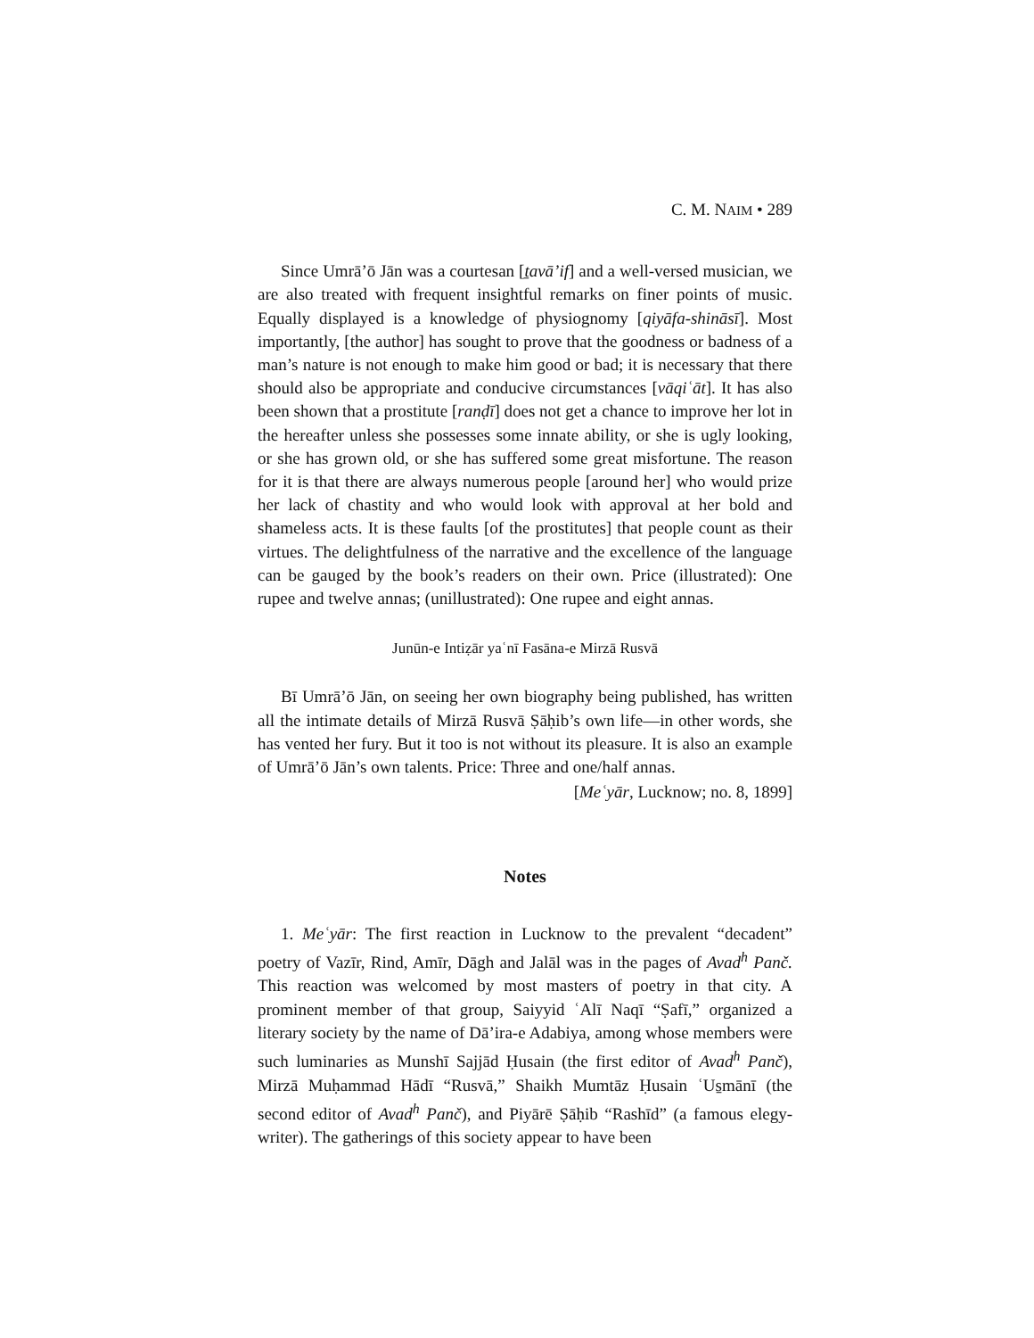C. M. NAIM • 289
Since Umrā’ō Jān was a courtesan [ṯavā’if] and a well-versed musician, we are also treated with frequent insightful remarks on finer points of music. Equally displayed is a knowledge of physiognomy [qiyāfa-shināsī]. Most importantly, [the author] has sought to prove that the goodness or badness of a man’s nature is not enough to make him good or bad; it is necessary that there should also be appropriate and conducive circumstances [vāqiʿāt]. It has also been shown that a prostitute [ranḍī] does not get a chance to improve her lot in the hereafter unless she possesses some innate ability, or she is ugly looking, or she has grown old, or she has suffered some great misfortune. The reason for it is that there are always numerous people [around her] who would prize her lack of chastity and who would look with approval at her bold and shameless acts. It is these faults [of the prostitutes] that people count as their virtues. The delightfulness of the narrative and the excellence of the language can be gauged by the book’s readers on their own. Price (illustrated): One rupee and twelve annas; (unillustrated): One rupee and eight annas.
Junūn-e Intiẓār yaʿnī Fasāna-e Mirzā Rusvā
Bī Umrā’ō Jān, on seeing her own biography being published, has written all the intimate details of Mirzā Rusvā Ṣāḥib’s own life—in other words, she has vented her fury. But it too is not without its pleasure. It is also an example of Umrā’ō Jān’s own talents. Price: Three and one/half annas.
[Meʿyār, Lucknow; no. 8, 1899]
Notes
1. Meʿyār: The first reaction in Lucknow to the prevalent “decadent” poetry of Vazīr, Rind, Amīr, Dāgh and Jalāl was in the pages of Avad<sup>h</sup> Panč. This reaction was welcomed by most masters of poetry in that city. A prominent member of that group, Saiyyid ʿAlī Naqī “Ṣafī,” organized a literary society by the name of Dā’ira-e Adabiya, among whose members were such luminaries as Munshī Sajjād Ḥusain (the first editor of Avad<sup>h</sup> Panč), Mirzā Muḥammad Hādī “Rusvā,” Shaikh Mumtāz Ḥusain ʿUs̱mānī (the second editor of Avad<sup>h</sup> Panč), and Piyārē Ṣāḥib “Rashīd” (a famous elegy-writer). The gatherings of this society appear to have been